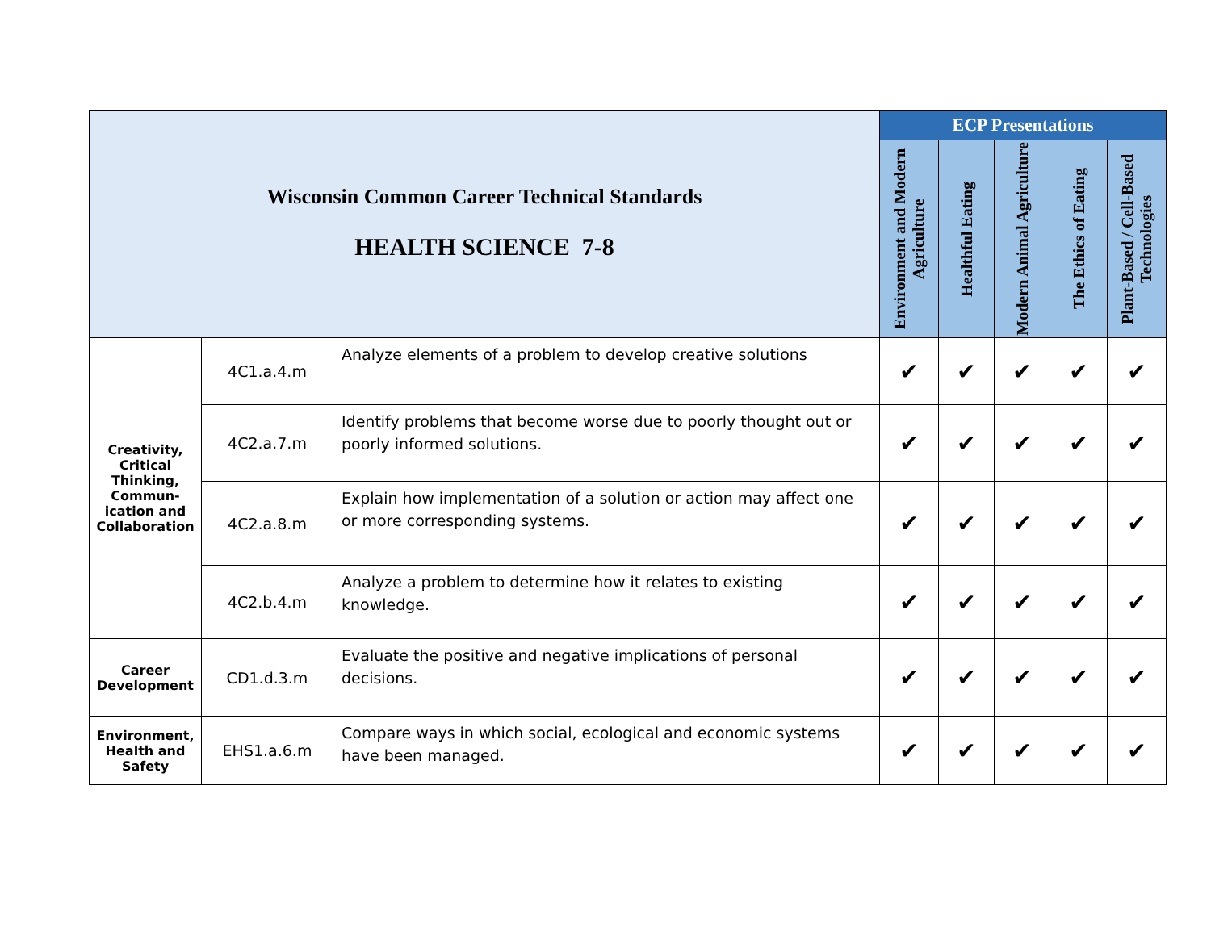| Wisconsin Common Career Technical Standards HEALTH SCIENCE 7-8 | | | ECP Presentations | | | | |
| | | | Environment and Modern Agriculture | Healthful Eating | Modern Animal Agriculture | The Ethics of Eating | Plant-Based / Cell-Based Technologies |
| Creativity, Critical Thinking, Commun-ication and Collaboration | 4C1.a.4.m | Analyze elements of a problem to develop creative solutions | ✔ | ✔ | ✔ | ✔ | ✔ |
| | 4C2.a.7.m | Identify problems that become worse due to poorly thought out or poorly informed solutions. | ✔ | ✔ | ✔ | ✔ | ✔ |
| | 4C2.a.8.m | Explain how implementation of a solution or action may affect one or more corresponding systems. | ✔ | ✔ | ✔ | ✔ | ✔ |
| | 4C2.b.4.m | Analyze a problem to determine how it relates to existing knowledge. | ✔ | ✔ | ✔ | ✔ | ✔ |
| Career Development | CD1.d.3.m | Evaluate the positive and negative implications of personal decisions. | ✔ | ✔ | ✔ | ✔ | ✔ |
| Environment, Health and Safety | EHS1.a.6.m | Compare ways in which social, ecological and economic systems have been managed. | ✔ | ✔ | ✔ | ✔ | ✔ |